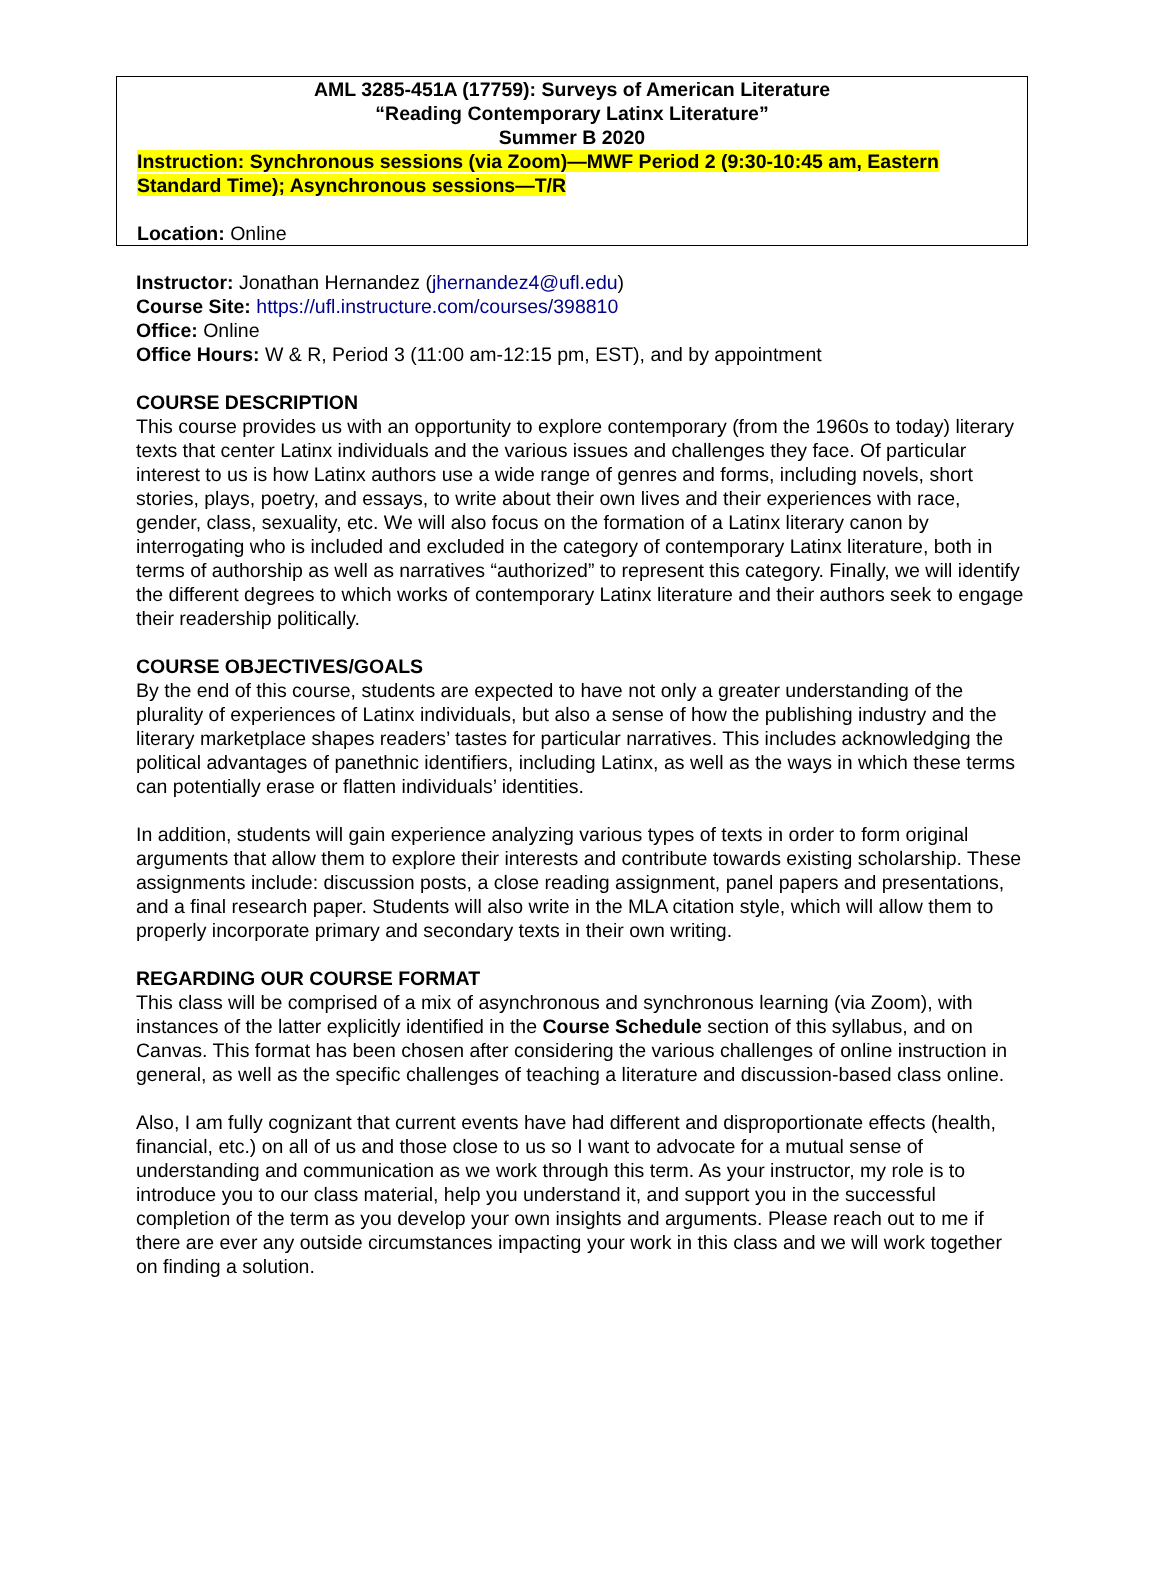AML 3285-451A (17759): Surveys of American Literature
“Reading Contemporary Latinx Literature”
Summer B 2020
Instruction: Synchronous sessions (via Zoom)—MWF Period 2 (9:30-10:45 am, Eastern Standard Time); Asynchronous sessions—T/R
Location: Online
Instructor: Jonathan Hernandez (jhernandez4@ufl.edu)
Course Site: https://ufl.instructure.com/courses/398810
Office: Online
Office Hours: W & R, Period 3 (11:00 am-12:15 pm, EST), and by appointment
COURSE DESCRIPTION
This course provides us with an opportunity to explore contemporary (from the 1960s to today) literary texts that center Latinx individuals and the various issues and challenges they face. Of particular interest to us is how Latinx authors use a wide range of genres and forms, including novels, short stories, plays, poetry, and essays, to write about their own lives and their experiences with race, gender, class, sexuality, etc. We will also focus on the formation of a Latinx literary canon by interrogating who is included and excluded in the category of contemporary Latinx literature, both in terms of authorship as well as narratives “authorized” to represent this category. Finally, we will identify the different degrees to which works of contemporary Latinx literature and their authors seek to engage their readership politically.
COURSE OBJECTIVES/GOALS
By the end of this course, students are expected to have not only a greater understanding of the plurality of experiences of Latinx individuals, but also a sense of how the publishing industry and the literary marketplace shapes readers’ tastes for particular narratives. This includes acknowledging the political advantages of panethnic identifiers, including Latinx, as well as the ways in which these terms can potentially erase or flatten individuals’ identities.
In addition, students will gain experience analyzing various types of texts in order to form original arguments that allow them to explore their interests and contribute towards existing scholarship. These assignments include: discussion posts, a close reading assignment, panel papers and presentations, and a final research paper. Students will also write in the MLA citation style, which will allow them to properly incorporate primary and secondary texts in their own writing.
REGARDING OUR COURSE FORMAT
This class will be comprised of a mix of asynchronous and synchronous learning (via Zoom), with instances of the latter explicitly identified in the Course Schedule section of this syllabus, and on Canvas. This format has been chosen after considering the various challenges of online instruction in general, as well as the specific challenges of teaching a literature and discussion-based class online.
Also, I am fully cognizant that current events have had different and disproportionate effects (health, financial, etc.) on all of us and those close to us so I want to advocate for a mutual sense of understanding and communication as we work through this term. As your instructor, my role is to introduce you to our class material, help you understand it, and support you in the successful completion of the term as you develop your own insights and arguments. Please reach out to me if there are ever any outside circumstances impacting your work in this class and we will work together on finding a solution.